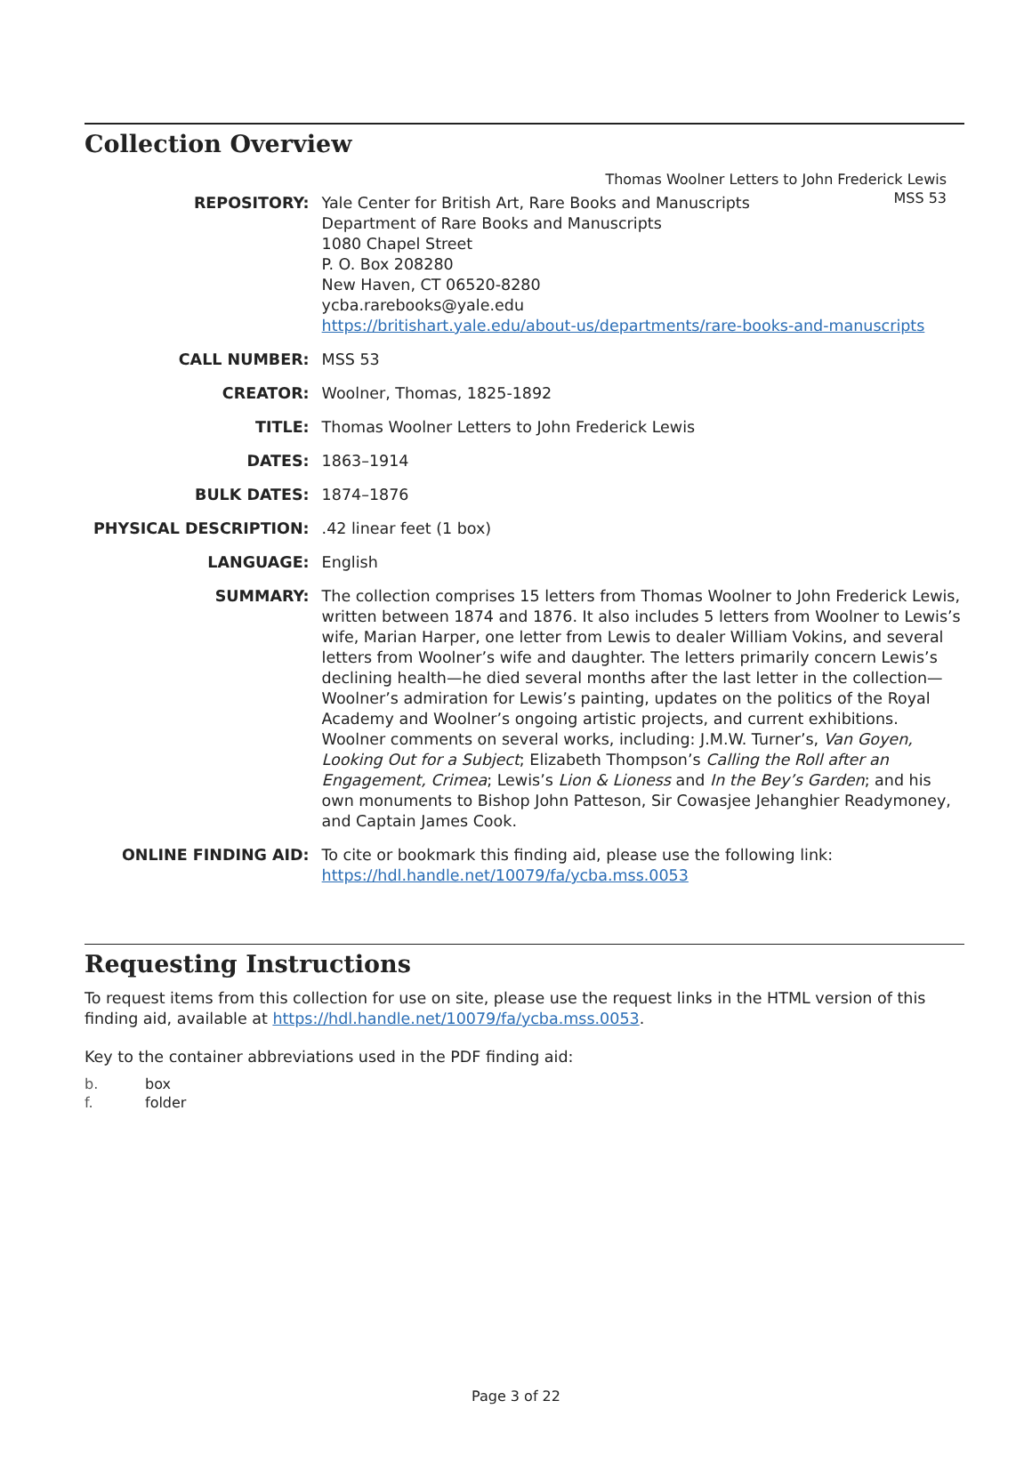Thomas Woolner Letters to John Frederick Lewis
MSS 53
Collection Overview
| REPOSITORY: | Yale Center for British Art, Rare Books and Manuscripts Department of Rare Books and Manuscripts 1080 Chapel Street P. O. Box 208280 New Haven, CT 06520-8280 ycba.rarebooks@yale.edu https://britishart.yale.edu/about-us/departments/rare-books-and-manuscripts |
| CALL NUMBER: | MSS 53 |
| CREATOR: | Woolner, Thomas, 1825-1892 |
| TITLE: | Thomas Woolner Letters to John Frederick Lewis |
| DATES: | 1863–1914 |
| BULK DATES: | 1874–1876 |
| PHYSICAL DESCRIPTION: | .42 linear feet (1 box) |
| LANGUAGE: | English |
| SUMMARY: | The collection comprises 15 letters from Thomas Woolner to John Frederick Lewis, written between 1874 and 1876. It also includes 5 letters from Woolner to Lewis’s wife, Marian Harper, one letter from Lewis to dealer William Vokins, and several letters from Woolner’s wife and daughter. The letters primarily concern Lewis’s declining health—he died several months after the last letter in the collection—Woolner’s admiration for Lewis’s painting, updates on the politics of the Royal Academy and Woolner’s ongoing artistic projects, and current exhibitions. Woolner comments on several works, including: J.M.W. Turner’s, Van Goyen, Looking Out for a Subject ; Elizabeth Thompson’s Calling the Roll after an Engagement, Crimea ; Lewis’s Lion & Lioness and In the Bey’s Garden ; and his own monuments to Bishop John Patteson, Sir Cowasjee Jehanghier Readymoney, and Captain James Cook. |
| ONLINE FINDING AID: | To cite or bookmark this finding aid, please use the following link: https://hdl.handle.net/10079/fa/ycba.mss.0053 |
Requesting Instructions
To request items from this collection for use on site, please use the request links in the HTML version of this finding aid, available at https://hdl.handle.net/10079/fa/ycba.mss.0053.
Key to the container abbreviations used in the PDF finding aid:
b. box
f. folder
Page 3 of 22